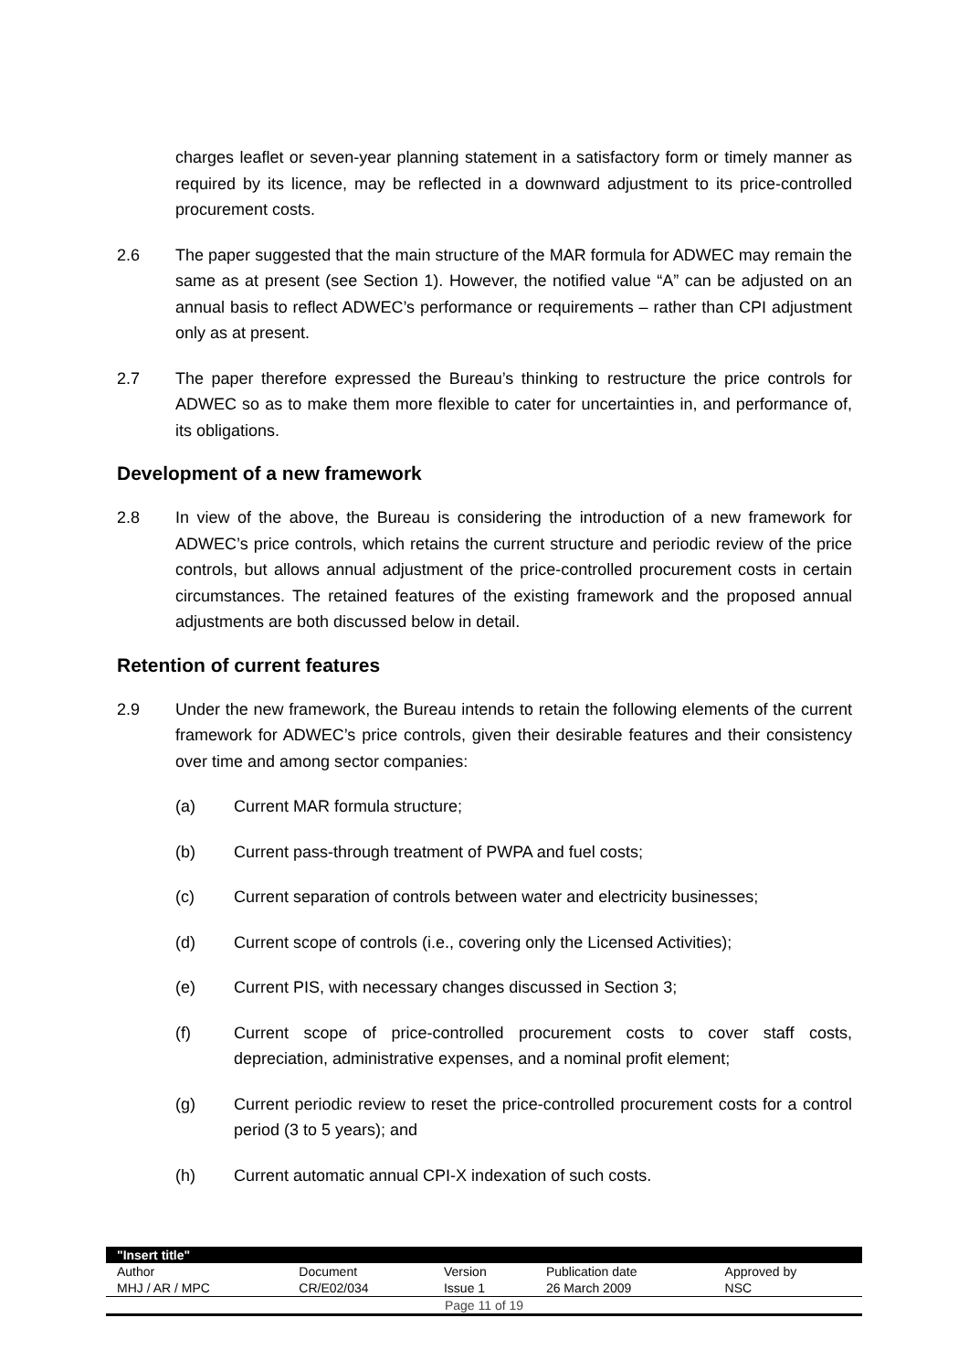charges leaflet or seven-year planning statement in a satisfactory form or timely manner as required by its licence, may be reflected in a downward adjustment to its price-controlled procurement costs.
2.6 The paper suggested that the main structure of the MAR formula for ADWEC may remain the same as at present (see Section 1). However, the notified value “A” can be adjusted on an annual basis to reflect ADWEC’s performance or requirements – rather than CPI adjustment only as at present.
2.7 The paper therefore expressed the Bureau’s thinking to restructure the price controls for ADWEC so as to make them more flexible to cater for uncertainties in, and performance of, its obligations.
Development of a new framework
2.8 In view of the above, the Bureau is considering the introduction of a new framework for ADWEC’s price controls, which retains the current structure and periodic review of the price controls, but allows annual adjustment of the price-controlled procurement costs in certain circumstances. The retained features of the existing framework and the proposed annual adjustments are both discussed below in detail.
Retention of current features
2.9 Under the new framework, the Bureau intends to retain the following elements of the current framework for ADWEC’s price controls, given their desirable features and their consistency over time and among sector companies:
(a) Current MAR formula structure;
(b) Current pass-through treatment of PWPA and fuel costs;
(c) Current separation of controls between water and electricity businesses;
(d) Current scope of controls (i.e., covering only the Licensed Activities);
(e) Current PIS, with necessary changes discussed in Section 3;
(f) Current scope of price-controlled procurement costs to cover staff costs, depreciation, administrative expenses, and a nominal profit element;
(g) Current periodic review to reset the price-controlled procurement costs for a control period (3 to 5 years); and
(h) Current automatic annual CPI-X indexation of such costs.
| "Insert title" | | | | |
| Author | Document | Version | Publication date | Approved by |
| MHJ / AR / MPC | CR/E02/034 | Issue 1 | 26 March 2009 | NSC |
| Page 11 of 19 | | | | |